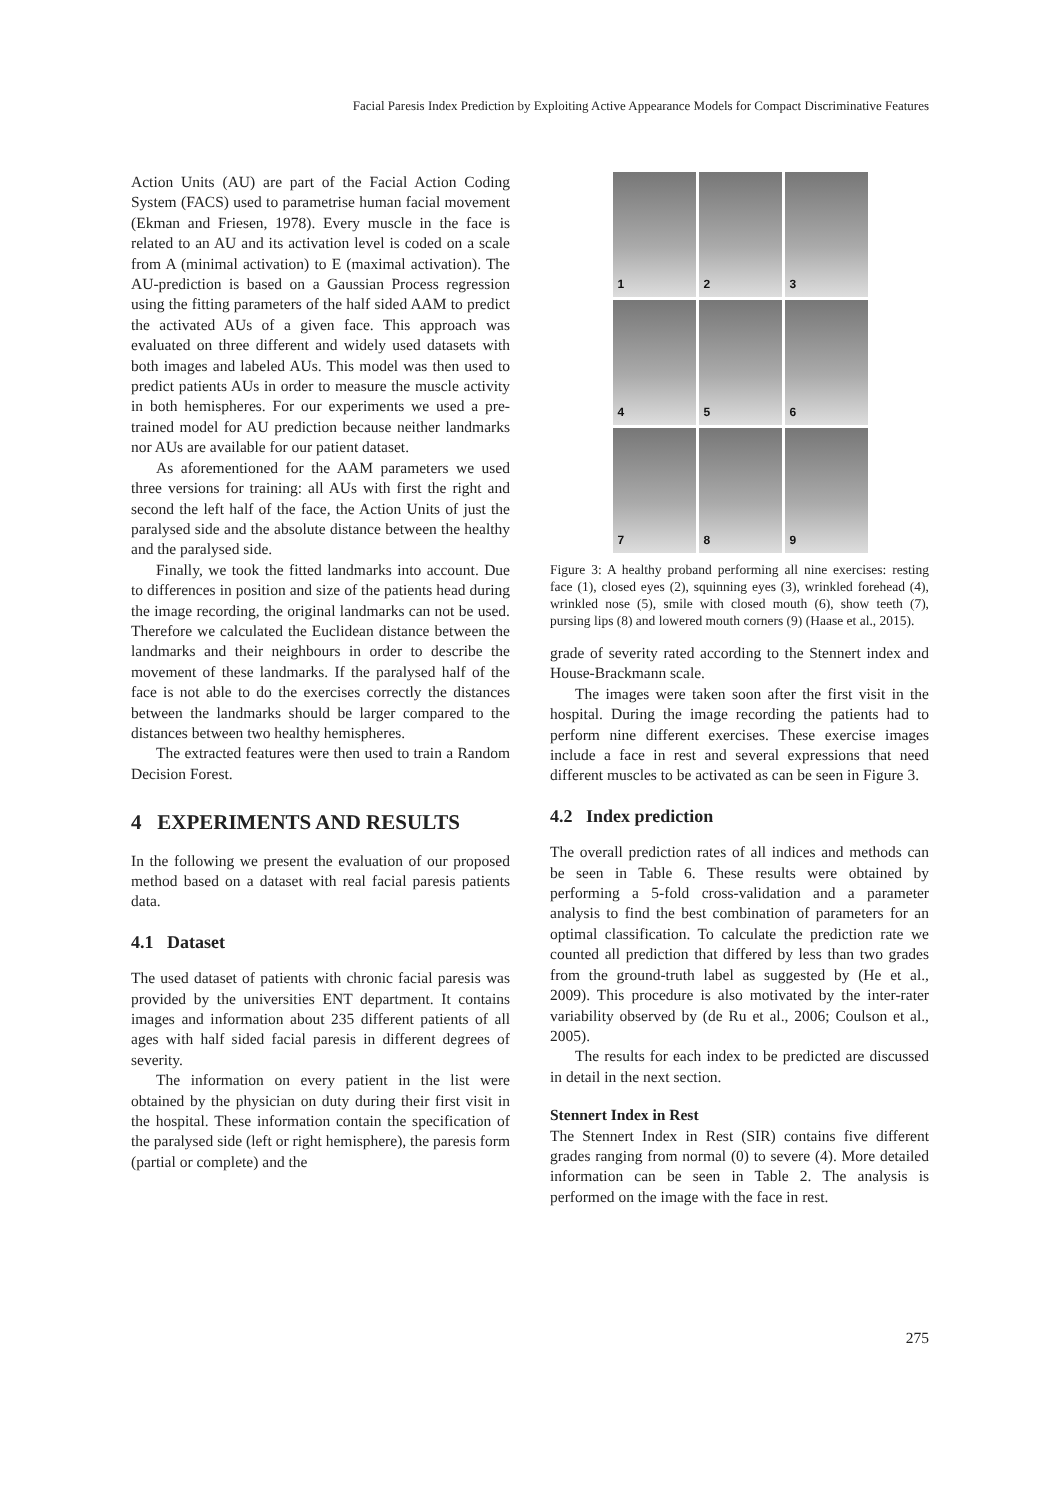Facial Paresis Index Prediction by Exploiting Active Appearance Models for Compact Discriminative Features
Action Units (AU) are part of the Facial Action Coding System (FACS) used to parametrise human facial movement (Ekman and Friesen, 1978). Every muscle in the face is related to an AU and its activation level is coded on a scale from A (minimal activation) to E (maximal activation). The AU-prediction is based on a Gaussian Process regression using the fitting parameters of the half sided AAM to predict the activated AUs of a given face. This approach was evaluated on three different and widely used datasets with both images and labeled AUs. This model was then used to predict patients AUs in order to measure the muscle activity in both hemispheres. For our experiments we used a pre-trained model for AU prediction because neither landmarks nor AUs are available for our patient dataset.
As aforementioned for the AAM parameters we used three versions for training: all AUs with first the right and second the left half of the face, the Action Units of just the paralysed side and the absolute distance between the healthy and the paralysed side.
Finally, we took the fitted landmarks into account. Due to differences in position and size of the patients head during the image recording, the original landmarks can not be used. Therefore we calculated the Euclidean distance between the landmarks and their neighbours in order to describe the movement of these landmarks. If the paralysed half of the face is not able to do the exercises correctly the distances between the landmarks should be larger compared to the distances between two healthy hemispheres.
The extracted features were then used to train a Random Decision Forest.
4 EXPERIMENTS AND RESULTS
In the following we present the evaluation of our proposed method based on a dataset with real facial paresis patients data.
4.1 Dataset
The used dataset of patients with chronic facial paresis was provided by the universities ENT department. It contains images and information about 235 different patients of all ages with half sided facial paresis in different degrees of severity.
The information on every patient in the list were obtained by the physician on duty during their first visit in the hospital. These information contain the specification of the paralysed side (left or right hemisphere), the paresis form (partial or complete) and the
1
2
3
4
5
6
7
8
9
Figure 3: A healthy proband performing all nine exercises: resting face (1), closed eyes (2), squinning eyes (3), wrinkled forehead (4), wrinkled nose (5), smile with closed mouth (6), show teeth (7), pursing lips (8) and lowered mouth corners (9) (Haase et al., 2015).
grade of severity rated according to the Stennert index and House-Brackmann scale.
The images were taken soon after the first visit in the hospital. During the image recording the patients had to perform nine different exercises. These exercise images include a face in rest and several expressions that need different muscles to be activated as can be seen in Figure 3.
4.2 Index prediction
The overall prediction rates of all indices and methods can be seen in Table 6. These results were obtained by performing a 5-fold cross-validation and a parameter analysis to find the best combination of parameters for an optimal classification. To calculate the prediction rate we counted all prediction that differed by less than two grades from the ground-truth label as suggested by (He et al., 2009). This procedure is also motivated by the inter-rater variability observed by (de Ru et al., 2006; Coulson et al., 2005).
The results for each index to be predicted are discussed in detail in the next section.
Stennert Index in Rest
The Stennert Index in Rest (SIR) contains five different grades ranging from normal (0) to severe (4). More detailed information can be seen in Table 2. The analysis is performed on the image with the face in rest.
275